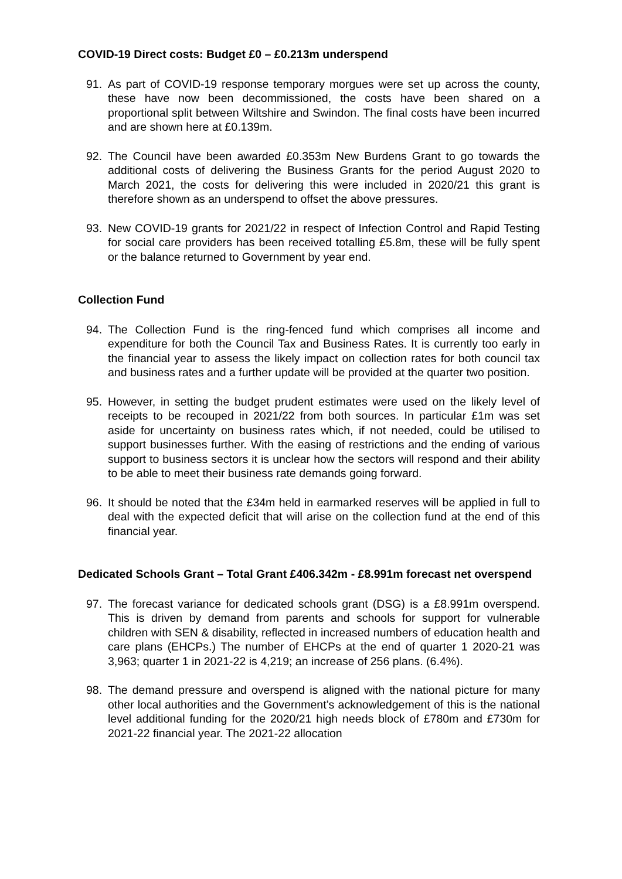COVID-19 Direct costs: Budget £0 – £0.213m underspend
91. As part of COVID-19 response temporary morgues were set up across the county, these have now been decommissioned, the costs have been shared on a proportional split between Wiltshire and Swindon. The final costs have been incurred and are shown here at £0.139m.
92. The Council have been awarded £0.353m New Burdens Grant to go towards the additional costs of delivering the Business Grants for the period August 2020 to March 2021, the costs for delivering this were included in 2020/21 this grant is therefore shown as an underspend to offset the above pressures.
93. New COVID-19 grants for 2021/22 in respect of Infection Control and Rapid Testing for social care providers has been received totalling £5.8m, these will be fully spent or the balance returned to Government by year end.
Collection Fund
94. The Collection Fund is the ring-fenced fund which comprises all income and expenditure for both the Council Tax and Business Rates. It is currently too early in the financial year to assess the likely impact on collection rates for both council tax and business rates and a further update will be provided at the quarter two position.
95. However, in setting the budget prudent estimates were used on the likely level of receipts to be recouped in 2021/22 from both sources. In particular £1m was set aside for uncertainty on business rates which, if not needed, could be utilised to support businesses further. With the easing of restrictions and the ending of various support to business sectors it is unclear how the sectors will respond and their ability to be able to meet their business rate demands going forward.
96. It should be noted that the £34m held in earmarked reserves will be applied in full to deal with the expected deficit that will arise on the collection fund at the end of this financial year.
Dedicated Schools Grant – Total Grant £406.342m - £8.991m forecast net overspend
97. The forecast variance for dedicated schools grant (DSG) is a £8.991m overspend. This is driven by demand from parents and schools for support for vulnerable children with SEN & disability, reflected in increased numbers of education health and care plans (EHCPs.) The number of EHCPs at the end of quarter 1 2020-21 was 3,963; quarter 1 in 2021-22 is 4,219; an increase of 256 plans. (6.4%).
98. The demand pressure and overspend is aligned with the national picture for many other local authorities and the Government’s acknowledgement of this is the national level additional funding for the 2020/21 high needs block of £780m and £730m for 2021-22 financial year. The 2021-22 allocation